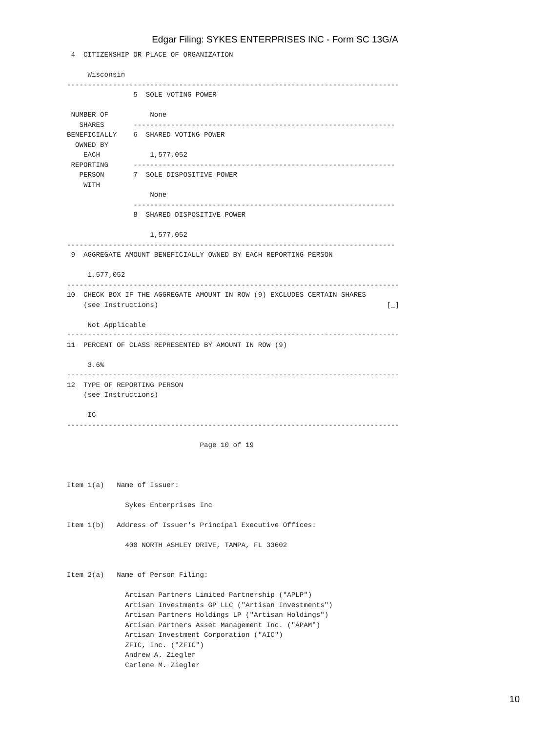Edgar Filing: SYKES ENTERPRISES INC - Form SC 13G/A
 4  CITIZENSHIP OR PLACE OF ORGANIZATION

     Wisconsin
--------------------------------------------------------------------------------
                5  SOLE VOTING POWER

 NUMBER OF          None
   SHARES       ---------------------------------------------------------------
BENEFICIALLY    6  SHARED VOTING POWER
  OWNED BY
    EACH            1,577,052
 REPORTING      ---------------------------------------------------------------
   PERSON       7  SOLE DISPOSITIVE POWER
    WITH
                    None
                ---------------------------------------------------------------
                8  SHARED DISPOSITIVE POWER

                    1,577,052
-------------------------------------------------------------------------------
 9  AGGREGATE AMOUNT BENEFICIALLY OWNED BY EACH REPORTING PERSON

     1,577,052
--------------------------------------------------------------------------------
10  CHECK BOX IF THE AGGREGATE AMOUNT IN ROW (9) EXCLUDES CERTAIN SHARES
    (see Instructions)                                                       [_]

     Not Applicable
--------------------------------------------------------------------------------
11  PERCENT OF CLASS REPRESENTED BY AMOUNT IN ROW (9)

     3.6%
--------------------------------------------------------------------------------
12  TYPE OF REPORTING PERSON
    (see Instructions)

     IC
--------------------------------------------------------------------------------

                                Page 10 of 19



Item 1(a)   Name of Issuer:

              Sykes Enterprises Inc

Item 1(b)   Address of Issuer's Principal Executive Offices:

              400 NORTH ASHLEY DRIVE, TAMPA, FL 33602


Item 2(a)   Name of Person Filing:

              Artisan Partners Limited Partnership ("APLP")
              Artisan Investments GP LLC ("Artisan Investments")
              Artisan Partners Holdings LP ("Artisan Holdings")
              Artisan Partners Asset Management Inc. ("APAM")
              Artisan Investment Corporation ("AIC")
              ZFIC, Inc. ("ZFIC")
              Andrew A. Ziegler
              Carlene M. Ziegler
10